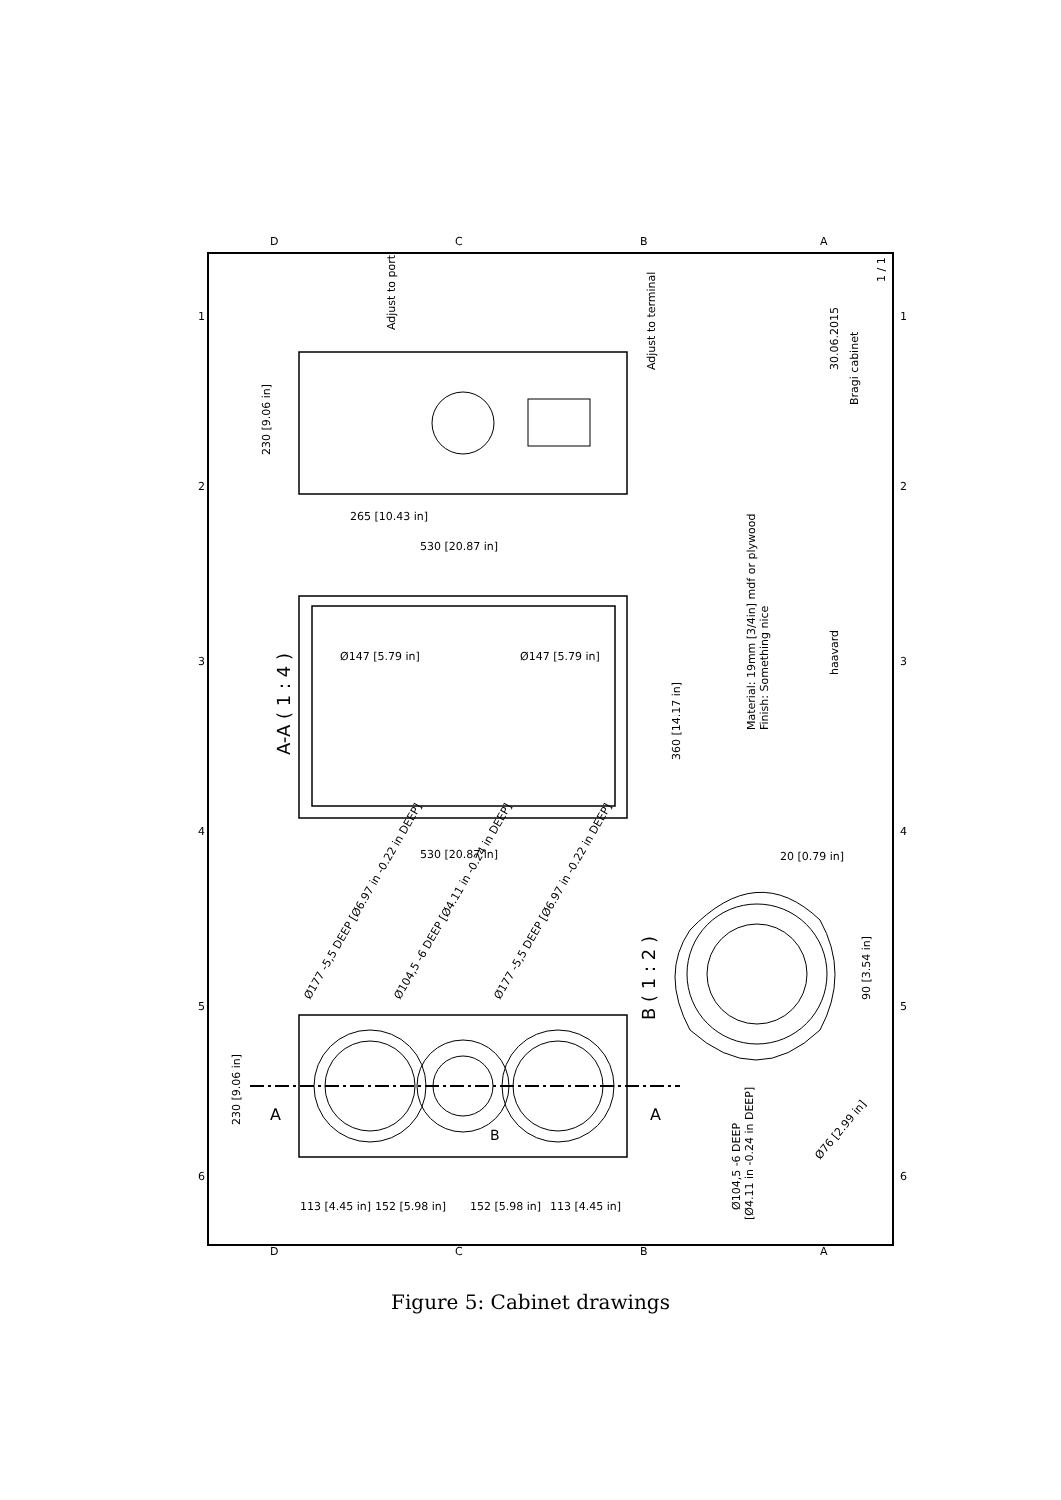230 [9.06 in]
265 [10.43 in]
530 [20.87 in]
Adjust to port
Adjust to terminal
A-A ( 1 : 4 )
Ø147 [5.79 in]
Ø147 [5.79 in]
360 [14.17 in]
530 [20.87 in]
Material: 19mm [3/4in] mdf or plywood
Finish: Something nice
30.06.2015
Bragi cabinet
haavard
1 / 1
Ø177 -5,5 DEEP [Ø6.97 in -0.22 in DEEP]
Ø104,5 -6 DEEP [Ø4.11 in -0.24 in DEEP]
Ø177 -5,5 DEEP [Ø6.97 in -0.22 in DEEP]
B ( 1 : 2 )
20 [0.79 in]
90 [3.54 in]
230 [9.06 in]
113 [4.45 in]
152 [5.98 in]
152 [5.98 in]
113 [4.45 in]
Ø104,5 -6 DEEP
[Ø4.11 in -0.24 in DEEP]
Ø76 [2.99 in]
A
A
B
D
C
B
A
D
C
B
A
1
2
3
4
5
6
1
2
3
4
5
6
Figure 5: Cabinet drawings